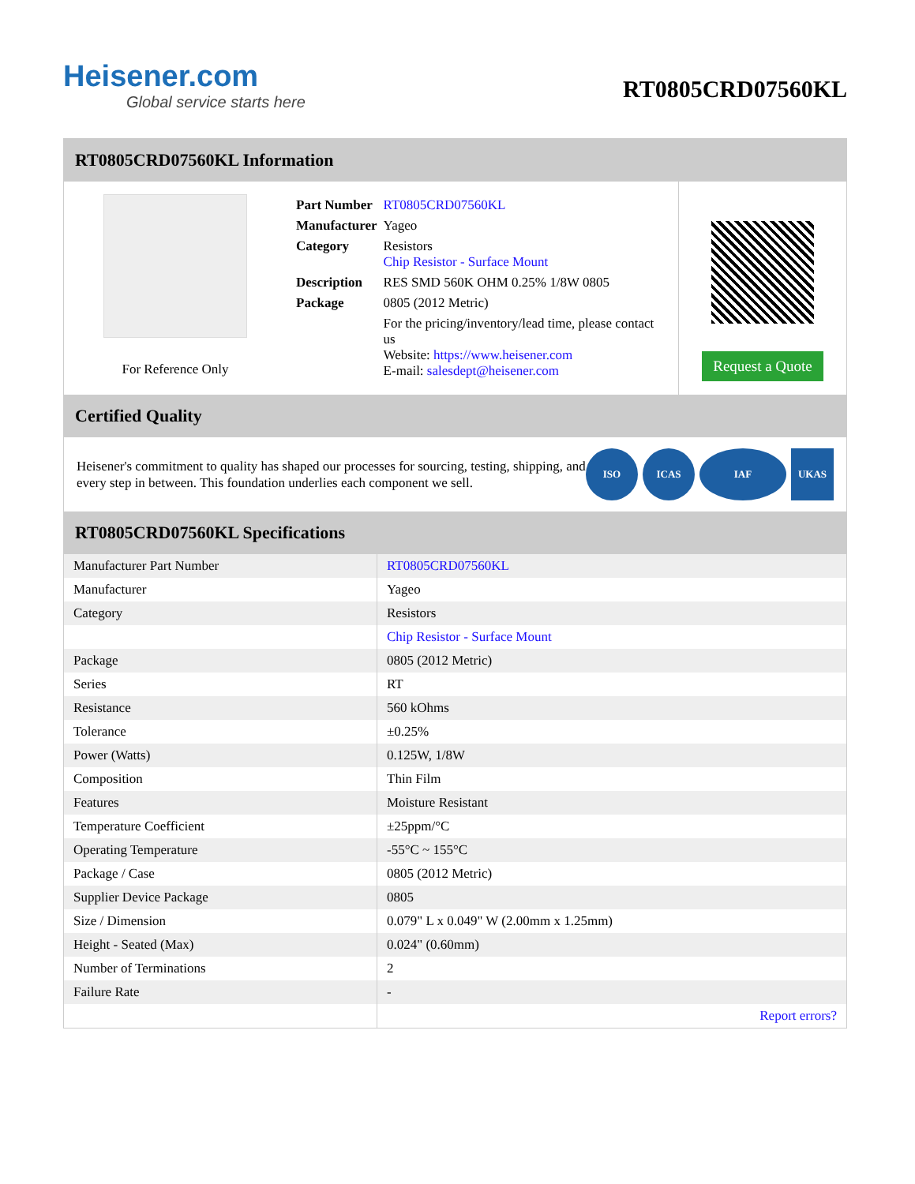Heisener.com
Global service starts here
RT0805CRD07560KL
RT0805CRD07560KL Information
For Reference Only
| Part Number | RT0805CRD07560KL |
| Manufacturer | Yageo |
| Category | Resistors Chip Resistor - Surface Mount |
| Description | RES SMD 560K OHM 0.25% 1/8W 0805 |
| Package | 0805 (2012 Metric) |
| | For the pricing/inventory/lead time, please contact us Website: https://www.heisener.com E-mail: salesdept@heisener.com |
Request a Quote
Certified Quality
Heisener's commitment to quality has shaped our processes for sourcing, testing, shipping, and every step in between. This foundation underlies each component we sell.
ISO ICAS IAF UKAS
RT0805CRD07560KL Specifications
| Manufacturer Part Number | RT0805CRD07560KL |
| Manufacturer | Yageo |
| Category | Resistors |
| | Chip Resistor - Surface Mount |
| Package | 0805 (2012 Metric) |
| Series | RT |
| Resistance | 560 kOhms |
| Tolerance | ±0.25% |
| Power (Watts) | 0.125W, 1/8W |
| Composition | Thin Film |
| Features | Moisture Resistant |
| Temperature Coefficient | ±25ppm/°C |
| Operating Temperature | -55°C ~ 155°C |
| Package / Case | 0805 (2012 Metric) |
| Supplier Device Package | 0805 |
| Size / Dimension | 0.079" L x 0.049" W (2.00mm x 1.25mm) |
| Height - Seated (Max) | 0.024" (0.60mm) |
| Number of Terminations | 2 |
| Failure Rate | - |
| | Report errors? |